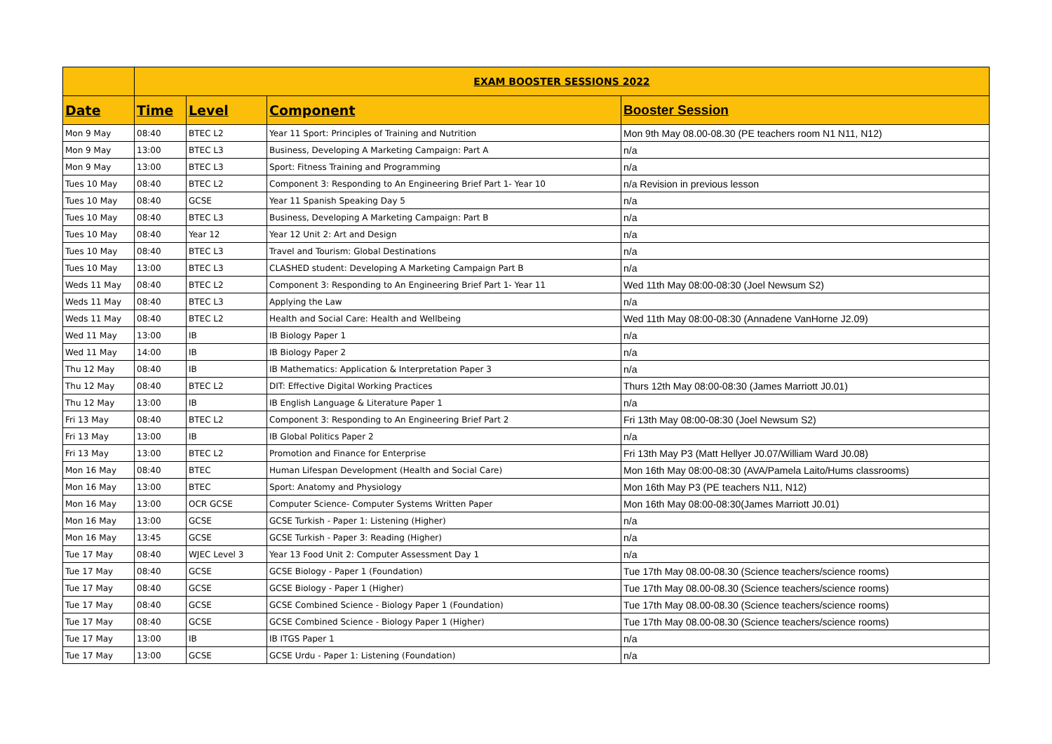| | EXAM BOOSTER SESSIONS 2022 | | | |
| --- | --- | --- | --- | --- |
| Date | Time | Level | Component | Booster Session |
| Mon 9 May | 08:40 | BTEC L2 | Year 11 Sport: Principles of Training and Nutrition | Mon 9th May 08.00-08.30 (PE teachers room N1 N11, N12) |
| Mon 9 May | 13:00 | BTEC L3 | Business, Developing A Marketing Campaign: Part A | n/a |
| Mon 9 May | 13:00 | BTEC L3 | Sport: Fitness Training and Programming | n/a |
| Tues 10 May | 08:40 | BTEC L2 | Component 3: Responding to An Engineering Brief Part 1- Year 10 | n/a Revision in previous lesson |
| Tues 10 May | 08:40 | GCSE | Year 11 Spanish Speaking Day 5 | n/a |
| Tues 10 May | 08:40 | BTEC L3 | Business, Developing A Marketing Campaign: Part B | n/a |
| Tues 10 May | 08:40 | Year 12 | Year 12 Unit 2: Art and Design | n/a |
| Tues 10 May | 08:40 | BTEC L3 | Travel and Tourism: Global Destinations | n/a |
| Tues 10 May | 13:00 | BTEC L3 | CLASHED student: Developing A Marketing Campaign Part B | n/a |
| Weds 11 May | 08:40 | BTEC L2 | Component 3: Responding to An Engineering Brief Part 1- Year 11 | Wed 11th May 08:00-08:30 (Joel Newsum S2) |
| Weds 11 May | 08:40 | BTEC L3 | Applying the Law | n/a |
| Weds 11 May | 08:40 | BTEC L2 | Health and Social Care: Health and Wellbeing | Wed 11th May 08:00-08:30 (Annadene VanHorne J2.09) |
| Wed 11 May | 13:00 | IB | IB Biology Paper 1 | n/a |
| Wed 11 May | 14:00 | IB | IB Biology Paper 2 | n/a |
| Thu 12 May | 08:40 | IB | IB Mathematics: Application & Interpretation Paper 3 | n/a |
| Thu 12 May | 08:40 | BTEC L2 | DIT: Effective Digital Working Practices | Thurs 12th May 08:00-08:30 (James Marriott J0.01) |
| Thu 12 May | 13:00 | IB | IB English Language & Literature Paper 1 | n/a |
| Fri 13 May | 08:40 | BTEC L2 | Component 3: Responding to An Engineering Brief Part 2 | Fri 13th May 08:00-08:30 (Joel Newsum S2) |
| Fri 13 May | 13:00 | IB | IB Global Politics Paper 2 | n/a |
| Fri 13 May | 13:00 | BTEC L2 | Promotion and Finance for Enterprise | Fri 13th May P3 (Matt Hellyer J0.07/William Ward J0.08) |
| Mon 16 May | 08:40 | BTEC | Human Lifespan Development (Health and Social Care) | Mon 16th May 08:00-08:30 (AVA/Pamela Laito/Hums classrooms) |
| Mon 16 May | 13:00 | BTEC | Sport: Anatomy and Physiology | Mon 16th May P3 (PE teachers N11, N12) |
| Mon 16 May | 13:00 | OCR GCSE | Computer Science- Computer Systems Written Paper | Mon 16th May 08:00-08:30(James Marriott J0.01) |
| Mon 16 May | 13:00 | GCSE | GCSE Turkish - Paper 1: Listening (Higher) | n/a |
| Mon 16 May | 13:45 | GCSE | GCSE Turkish - Paper 3: Reading (Higher) | n/a |
| Tue 17 May | 08:40 | WJEC Level 3 | Year 13 Food Unit 2: Computer Assessment Day 1 | n/a |
| Tue 17 May | 08:40 | GCSE | GCSE Biology - Paper 1 (Foundation) | Tue 17th May 08.00-08.30 (Science teachers/science rooms) |
| Tue 17 May | 08:40 | GCSE | GCSE Biology - Paper 1 (Higher) | Tue 17th May 08.00-08.30 (Science teachers/science rooms) |
| Tue 17 May | 08:40 | GCSE | GCSE Combined Science - Biology Paper 1 (Foundation) | Tue 17th May 08.00-08.30 (Science teachers/science rooms) |
| Tue 17 May | 08:40 | GCSE | GCSE Combined Science - Biology Paper 1 (Higher) | Tue 17th May 08.00-08.30 (Science teachers/science rooms) |
| Tue 17 May | 13:00 | IB | IB ITGS Paper 1 | n/a |
| Tue 17 May | 13:00 | GCSE | GCSE Urdu - Paper 1: Listening (Foundation) | n/a |